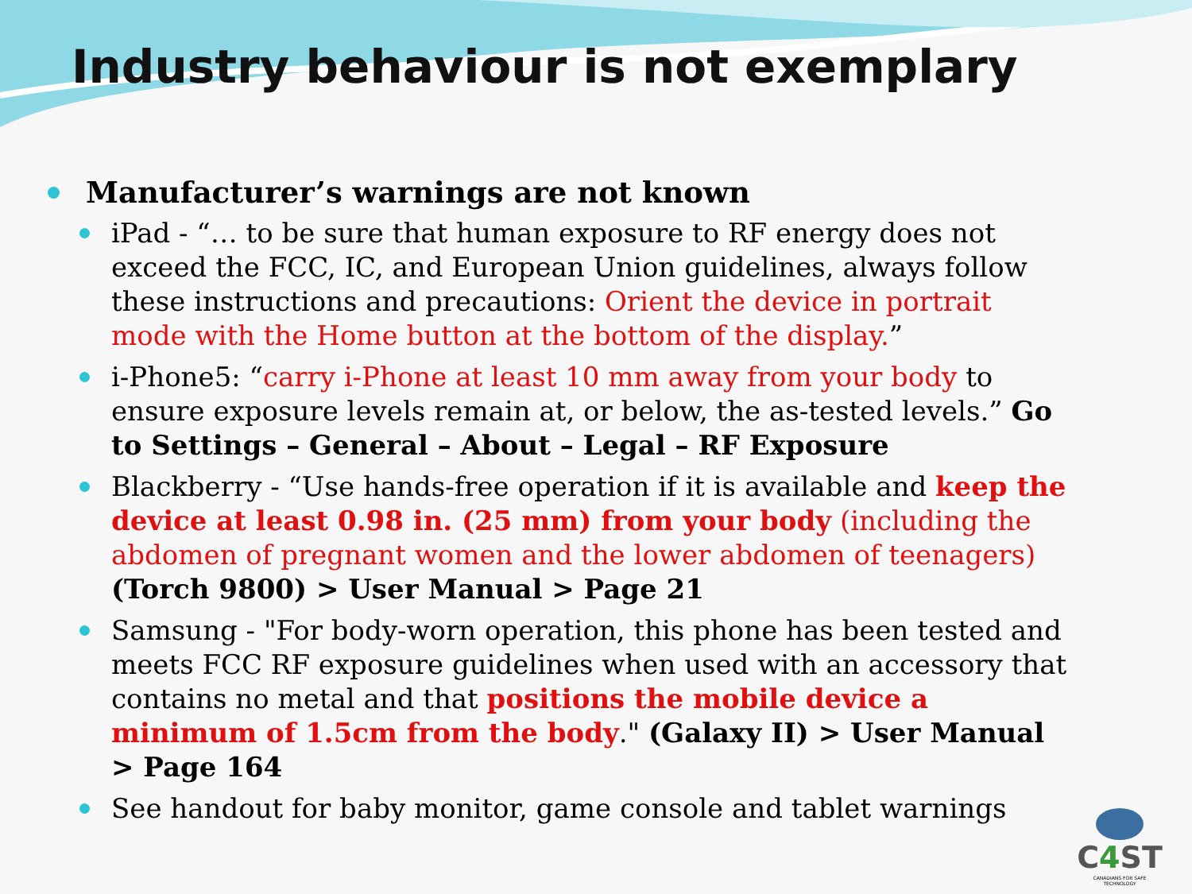Industry behaviour is not exemplary
Manufacturer’s warnings are not known
iPad - “… to be sure that human exposure to RF energy does not exceed the FCC, IC, and European Union guidelines, always follow these instructions and precautions: Orient the device in portrait mode with the Home button at the bottom of the display.”
i-Phone5: “carry i-Phone at least 10 mm away from your body to ensure exposure levels remain at, or below, the as-tested levels.” Go to Settings – General – About – Legal – RF Exposure
Blackberry - “Use hands-free operation if it is available and keep the device at least 0.98 in. (25 mm) from your body (including the abdomen of pregnant women and the lower abdomen of teenagers) (Torch 9800) > User Manual > Page 21
Samsung - "For body-worn operation, this phone has been tested and meets FCC RF exposure guidelines when used with an accessory that contains no metal and that positions the mobile device a minimum of 1.5cm from the body." (Galaxy II) > User Manual > Page 164
See handout for baby monitor, game console and tablet warnings
C4 ST
CANADIANS FOR SAFE TECHNOLOGY